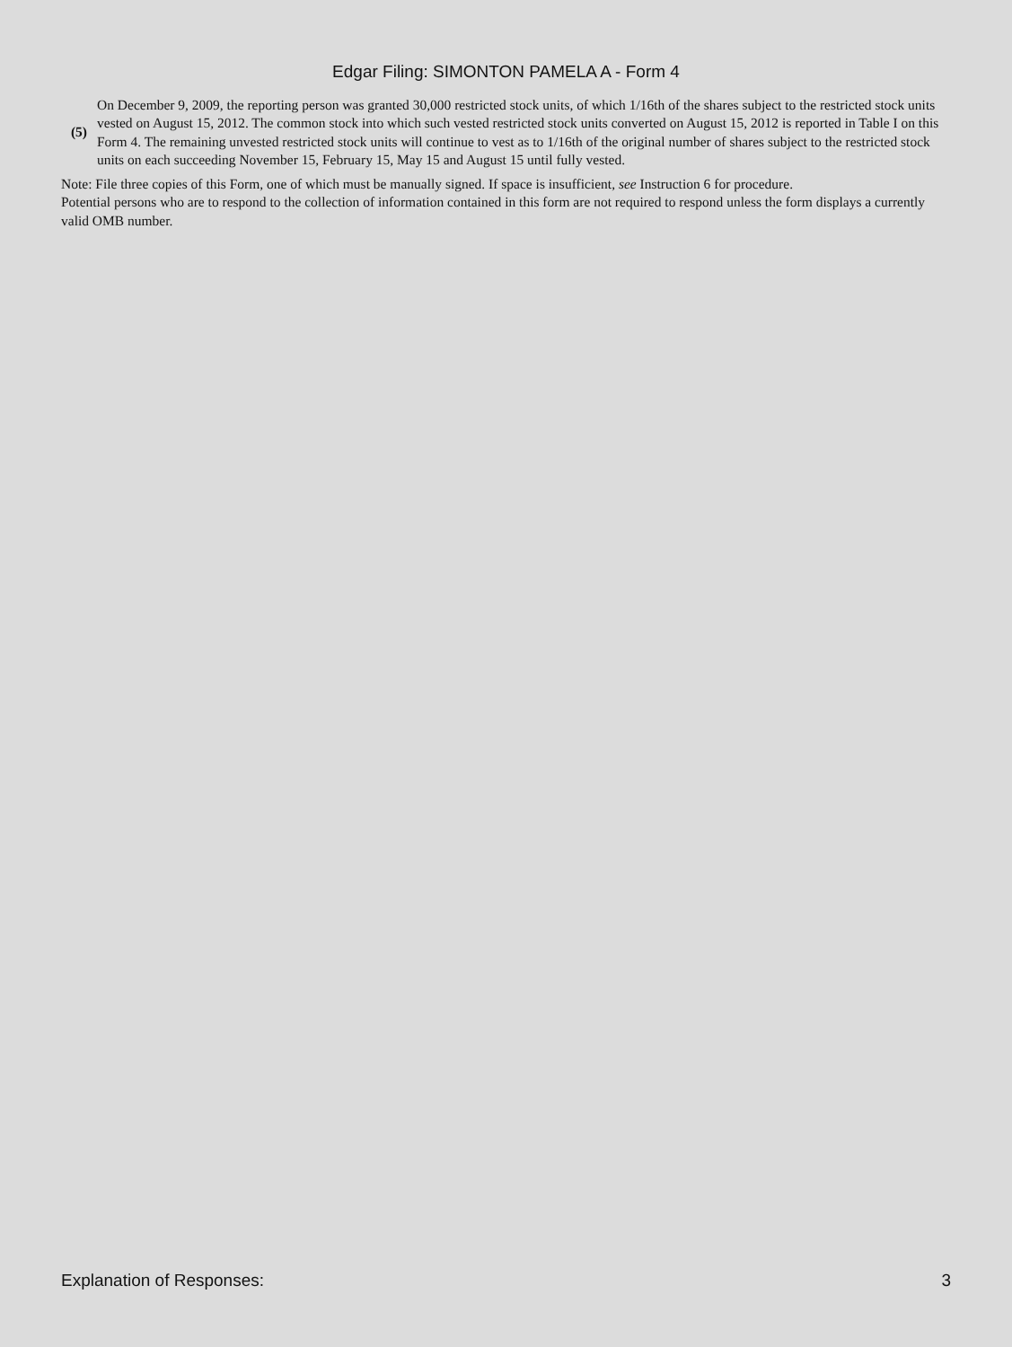Edgar Filing: SIMONTON PAMELA A - Form 4
(5)
On December 9, 2009, the reporting person was granted 30,000 restricted stock units, of which 1/16th of the shares subject to the restricted stock units vested on August 15, 2012. The common stock into which such vested restricted stock units converted on August 15, 2012 is reported in Table I on this Form 4. The remaining unvested restricted stock units will continue to vest as to 1/16th of the original number of shares subject to the restricted stock units on each succeeding November 15, February 15, May 15 and August 15 until fully vested.
Note: File three copies of this Form, one of which must be manually signed. If space is insufficient, see Instruction 6 for procedure.
Potential persons who are to respond to the collection of information contained in this form are not required to respond unless the form displays a currently valid OMB number.
Explanation of Responses: 3